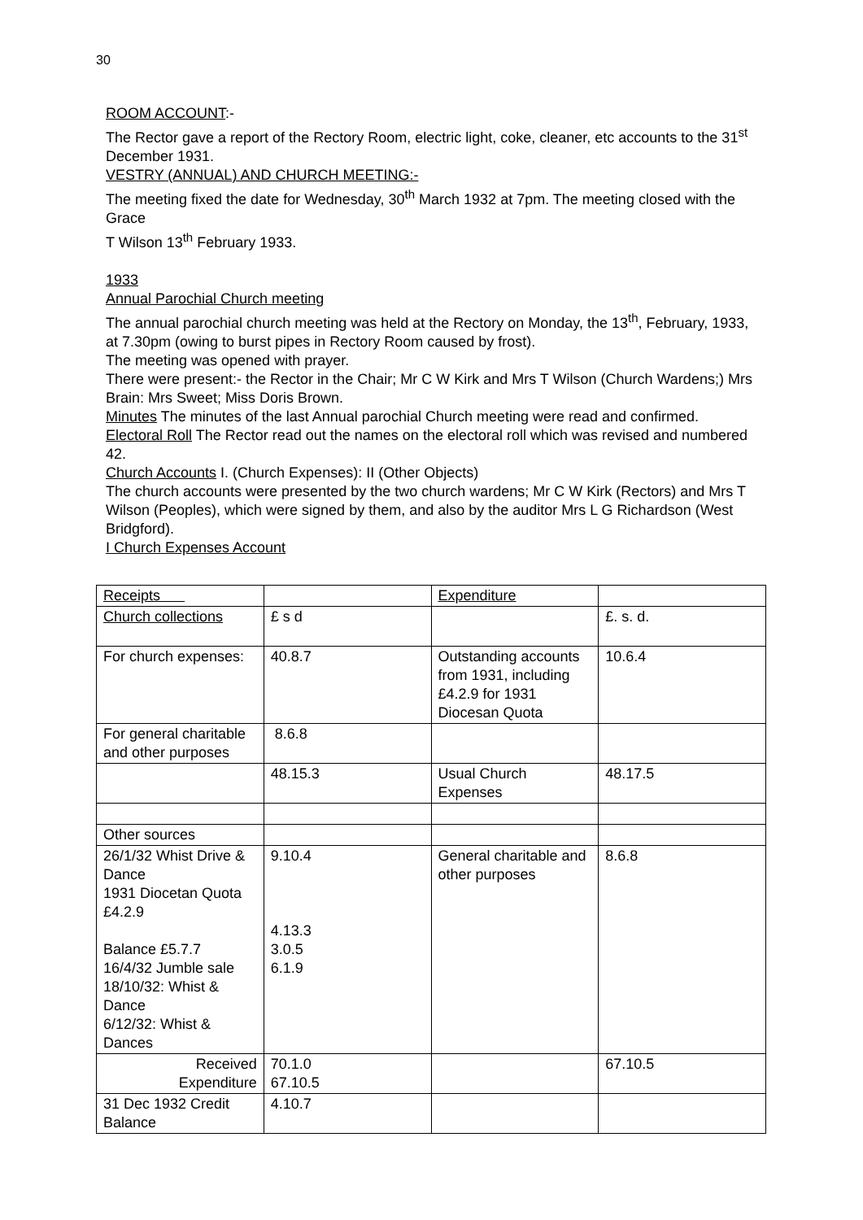30
ROOM ACCOUNT:-
The Rector gave a report of the Rectory Room, electric light, coke, cleaner, etc accounts to the 31<sup>st</sup> December 1931.
VESTRY (ANNUAL) AND CHURCH MEETING:-
The meeting fixed the date for Wednesday, 30<sup>th</sup> March 1932 at 7pm. The meeting closed with the Grace
T Wilson 13<sup>th</sup> February 1933.
1933
Annual Parochial Church meeting
The annual parochial church meeting was held at the Rectory on Monday, the 13<sup>th</sup>, February, 1933, at 7.30pm (owing to burst pipes in Rectory Room caused by frost).
The meeting was opened with prayer.
There were present:- the Rector in the Chair; Mr C W Kirk and Mrs T Wilson (Church Wardens;) Mrs Brain: Mrs Sweet; Miss Doris Brown.
Minutes The minutes of the last Annual parochial Church meeting were read and confirmed.
Electoral Roll The Rector read out the names on the electoral roll which was revised and numbered 42.
Church Accounts I. (Church Expenses): II (Other Objects)
The church accounts were presented by the two church wardens; Mr C W Kirk (Rectors) and Mrs T Wilson (Peoples), which were signed by them, and also by the auditor Mrs L G Richardson (West Bridgford).
I Church Expenses Account
| Receipts | | Expenditure | |
| Church collections | £ s d | | £. s. d. |
| For church expenses: | 40.8.7 | Outstanding accounts from 1931, including £4.2.9 for 1931 Diocesan Quota | 10.6.4 |
| For general charitable and other purposes | 8.6.8 | | |
| | 48.15.3 | Usual Church Expenses | 48.17.5 |
| Other sources | | | |
| 26/1/32 Whist Drive & Dance 1931 Diocetan Quota £4.2.9 Balance £5.7.7 16/4/32 Jumble sale 18/10/32: Whist & Dance 6/12/32: Whist & Dances | 9.10.4 4.13.3 3.0.5 6.1.9 | General charitable and other purposes | 8.6.8 |
| Received Expenditure | 70.1.0 67.10.5 | | 67.10.5 |
| 31 Dec 1932 Credit Balance | 4.10.7 | | |